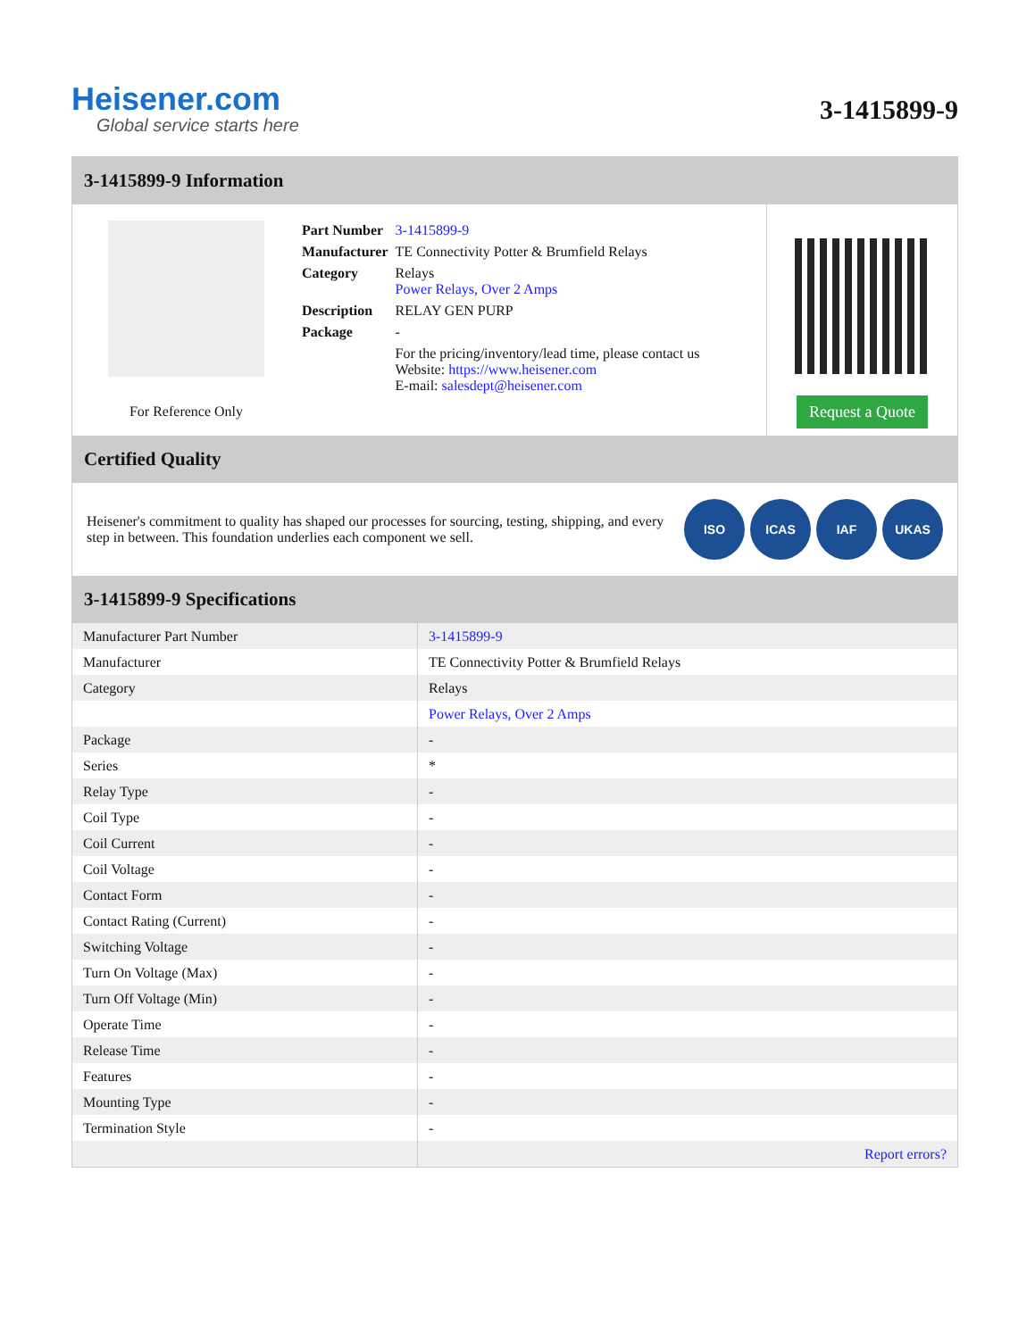Heisener.com
Global service starts here
3-1415899-9
3-1415899-9 Information
For Reference Only
| Part Number | 3-1415899-9 |
| Manufacturer | TE Connectivity Potter & Brumfield Relays |
| Category | Relays Power Relays, Over 2 Amps |
| Description | RELAY GEN PURP |
| Package | - |
| | For the pricing/inventory/lead time, please contact us Website: https://www.heisener.com E-mail: salesdept@heisener.com |
Request a Quote
Certified Quality
Heisener's commitment to quality has shaped our processes for sourcing, testing, shipping, and every step in between. This foundation underlies each component we sell.
ISO ICAS IAF UKAS
3-1415899-9 Specifications
| Manufacturer Part Number | 3-1415899-9 |
| Manufacturer | TE Connectivity Potter & Brumfield Relays |
| Category | Relays |
| | Power Relays, Over 2 Amps |
| Package | - |
| Series | * |
| Relay Type | - |
| Coil Type | - |
| Coil Current | - |
| Coil Voltage | - |
| Contact Form | - |
| Contact Rating (Current) | - |
| Switching Voltage | - |
| Turn On Voltage (Max) | - |
| Turn Off Voltage (Min) | - |
| Operate Time | - |
| Release Time | - |
| Features | - |
| Mounting Type | - |
| Termination Style | - |
| | Report errors? |